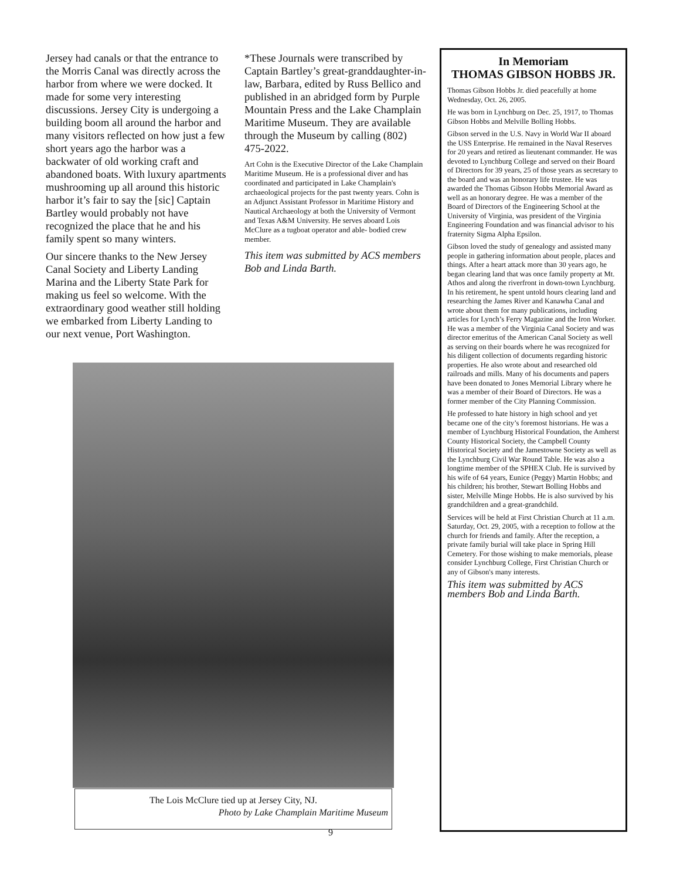Jersey had canals or that the entrance to the Morris Canal was directly across the harbor from where we were docked. It made for some very interesting discussions. Jersey City is undergoing a building boom all around the harbor and many visitors reflected on how just a few short years ago the harbor was a backwater of old working craft and abandoned boats. With luxury apartments mushrooming up all around this historic harbor it’s fair to say the [sic] Captain Bartley would probably not have recognized the place that he and his family spent so many winters.
Our sincere thanks to the New Jersey Canal Society and Liberty Landing Marina and the Liberty State Park for making us feel so welcome. With the extraordinary good weather still holding we embarked from Liberty Landing to our next venue, Port Washington.
*These Journals were transcribed by Captain Bartley’s great-granddaughter-in-law, Barbara, edited by Russ Bellico and published in an abridged form by Purple Mountain Press and the Lake Champlain Maritime Museum. They are available through the Museum by calling (802) 475-2022.
Art Cohn is the Executive Director of the Lake Champlain Maritime Museum. He is a professional diver and has coordinated and participated in Lake Champlain's archaeological projects for the past twenty years. Cohn is an Adjunct Assistant Professor in Maritime History and Nautical Archaeology at both the University of Vermont and Texas A&M University. He serves aboard Lois McClure as a tugboat operator and able- bodied crew member.
This item was submitted by ACS members Bob and Linda Barth.
In Memoriam
THOMAS GIBSON HOBBS JR.
Thomas Gibson Hobbs Jr. died peacefully at home Wednesday, Oct. 26, 2005.
He was born in Lynchburg on Dec. 25, 1917, to Thomas Gibson Hobbs and Melville Bolling Hobbs.
Gibson served in the U.S. Navy in World War II aboard the USS Enterprise. He remained in the Naval Reserves for 20 years and retired as lieutenant commander. He was devoted to Lynchburg College and served on their Board of Directors for 39 years, 25 of those years as secretary to the board and was an honorary life trustee. He was awarded the Thomas Gibson Hobbs Memorial Award as well as an honorary degree. He was a member of the Board of Directors of the Engineering School at the University of Virginia, was president of the Virginia Engineering Foundation and was financial advisor to his fraternity Sigma Alpha Epsilon.
Gibson loved the study of genealogy and assisted many people in gathering information about people, places and things. After a heart attack more than 30 years ago, he began clearing land that was once family property at Mt. Athos and along the riverfront in down-town Lynchburg. In his retirement, he spent untold hours clearing land and researching the James River and Kanawha Canal and wrote about them for many publications, including articles for Lynch’s Ferry Magazine and the Iron Worker. He was a member of the Virginia Canal Society and was director emeritus of the American Canal Society as well as serving on their boards where he was recognized for his diligent collection of documents regarding historic properties. He also wrote about and researched old railroads and mills. Many of his documents and papers have been donated to Jones Memorial Library where he was a member of their Board of Directors. He was a former member of the City Planning Commission.
He professed to hate history in high school and yet became one of the city’s foremost historians. He was a member of Lynchburg Historical Foundation, the Amherst County Historical Society, the Campbell County Historical Society and the Jamestowne Society as well as the Lynchburg Civil War Round Table. He was also a longtime member of the SPHEX Club. He is survived by his wife of 64 years, Eunice (Peggy) Martin Hobbs; and his children; his brother, Stewart Bolling Hobbs and sister, Melville Minge Hobbs. He is also survived by his grandchildren and a great-grandchild.
Services will be held at First Christian Church at 11 a.m. Saturday, Oct. 29, 2005, with a reception to follow at the church for friends and family. After the reception, a private family burial will take place in Spring Hill Cemetery. For those wishing to make memorials, please consider Lynchburg College, First Christian Church or any of Gibson's many interests.
This item was submitted by ACS members Bob and Linda Barth.
The Lois McClure tied up at Jersey City, NJ.
Photo by Lake Champlain Maritime Museum
9